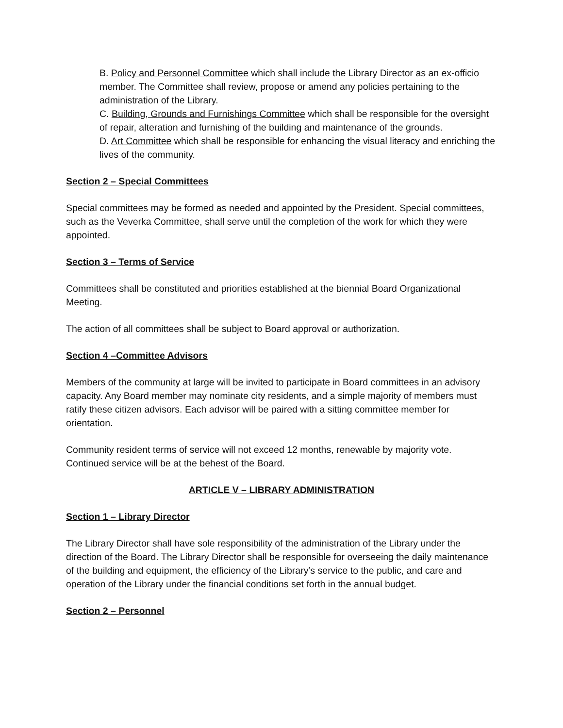B. Policy and Personnel Committee which shall include the Library Director as an ex-officio member. The Committee shall review, propose or amend any policies pertaining to the administration of the Library.
C. Building, Grounds and Furnishings Committee which shall be responsible for the oversight of repair, alteration and furnishing of the building and maintenance of the grounds.
D. Art Committee which shall be responsible for enhancing the visual literacy and enriching the lives of the community.
Section 2 – Special Committees
Special committees may be formed as needed and appointed by the President. Special committees, such as the Veverka Committee, shall serve until the completion of the work for which they were appointed.
Section 3 – Terms of Service
Committees shall be constituted and priorities established at the biennial Board Organizational Meeting.
The action of all committees shall be subject to Board approval or authorization.
Section 4 –Committee Advisors
Members of the community at large will be invited to participate in Board committees in an advisory capacity. Any Board member may nominate city residents, and a simple majority of members must ratify these citizen advisors. Each advisor will be paired with a sitting committee member for orientation.
Community resident terms of service will not exceed 12 months, renewable by majority vote. Continued service will be at the behest of the Board.
ARTICLE V – LIBRARY ADMINISTRATION
Section 1 – Library Director
The Library Director shall have sole responsibility of the administration of the Library under the direction of the Board. The Library Director shall be responsible for overseeing the daily maintenance of the building and equipment, the efficiency of the Library’s service to the public, and care and operation of the Library under the financial conditions set forth in the annual budget.
Section 2 – Personnel